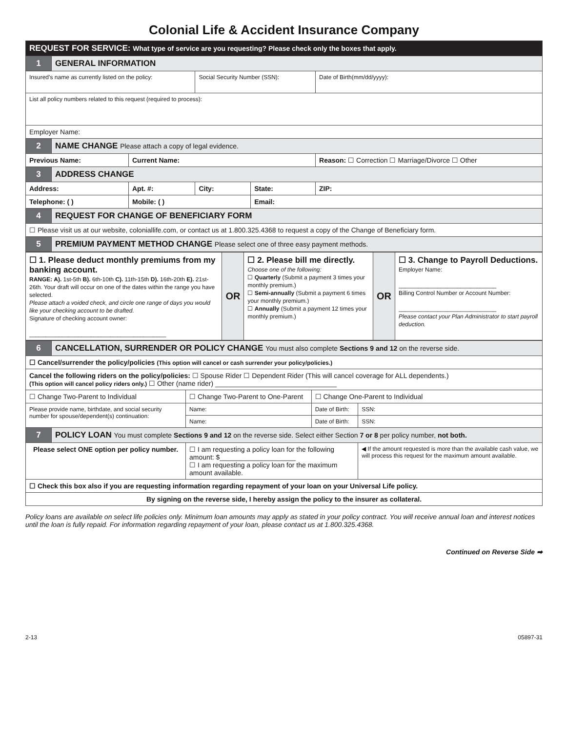Colonial Life & Accident Insurance Company
| REQUEST FOR SERVICE: What type of service are you requesting? Please check only the boxes that apply. | | | | | |
| 1 | GENERAL INFORMATION | | | | |
| Insured’s name as currently listed on the policy: | | | Social Security Number (SSN): | | Date of Birth(mm/dd/yyyy): |
| List all policy numbers related to this request (required to process): | | | | | |
| Employer Name: | | | | | |
| 2 | NAME CHANGE Please attach a copy of legal evidence. | | | | |
| Previous Name: | | Current Name: | | | Reason: ☐ Correction ☐ Marriage/Divorce ☐ Other |
| 3 | ADDRESS CHANGE | | | | |
| Address: | | Apt. #: | City: | State: | ZIP: |
| Telephone: ( ) | | Mobile: ( ) | | Email: | |
| 4 | REQUEST FOR CHANGE OF BENEFICIARY FORM | | | | |
| ☐ Please visit us at our website, coloniallife.com, or contact us at 1.800.325.4368 to request a copy of the Change of Beneficiary form. | | | | | |
| 5 | PREMIUM PAYMENT METHOD CHANGE Please select one of three easy payment methods. | | | | |
| ☐ 1. Please deduct monthly premiums from my banking account. RANGE: A). 1st-5th B). 6th-10th C). 11th-15th D). 16th-20th E). 21st-26th. Your draft will occur on one of the dates within the range you have selected. Please attach a voided check, and circle one range of days you would like your checking account to be drafted. Signature of checking account owner: __________________________________________ | OR | ☐ 2. Please bill me directly. Choose one of the following: ☐ Quarterly (Submit a payment 3 times your monthly premium.) ☐ Semi-annually (Submit a payment 6 times your monthly premium.) ☐ Annually (Submit a payment 12 times your monthly premium.) | OR | ☐ 3. Change to Payroll Deductions. Employer Name: ______________________________ Billing Control Number or Account Number: ______________________________ Please contact your Plan Administrator to start payroll deduction. |
| 6 | CANCELLATION, SURRENDER OR POLICY CHANGE You must also complete Sections 9 and 12 on the reverse side. | | | |
| ☐ Cancel/surrender the policy/policies (This option will cancel or cash surrender your policy/policies.) | | | | |
| Cancel the following riders on the policy/policies: ☐ Spouse Rider ☐ Dependent Rider (This will cancel coverage for ALL dependents.) (This option will cancel policy riders only.) ☐ Other (name rider) ________________________________ | | | | |
| ☐ Change Two-Parent to Individual | | ☐ Change Two-Parent to One-Parent | ☐ Change One-Parent to Individual | |
| Please provide name, birthdate, and social security number for spouse/dependent(s) continuation: | | Name: | Date of Birth: | SSN: |
| | | Name: | Date of Birth: | SSN: |
| 7 | POLICY LOAN You must complete Sections 9 and 12 on the reverse side. Select either Section 7 or 8 per policy number, not both. | | | |
| Please select ONE option per policy number. | | ☐ I am requesting a policy loan for the following amount: $____________________ ☐ I am requesting a policy loan for the maximum amount available. | | ◀ If the amount requested is more than the available cash value, we will process this request for the maximum amount available. |
| ☐ Check this box also if you are requesting information regarding repayment of your loan on your Universal Life policy. | | | | |
| By signing on the reverse side, I hereby assign the policy to the insurer as collateral. | | | | |
Policy loans are available on select life policies only. Minimum loan amounts may apply as stated in your policy contract. You will receive annual loan and interest notices until the loan is fully repaid. For information regarding repayment of your loan, please contact us at 1.800.325.4368.
Continued on Reverse Side ➡
2-13 05897-31